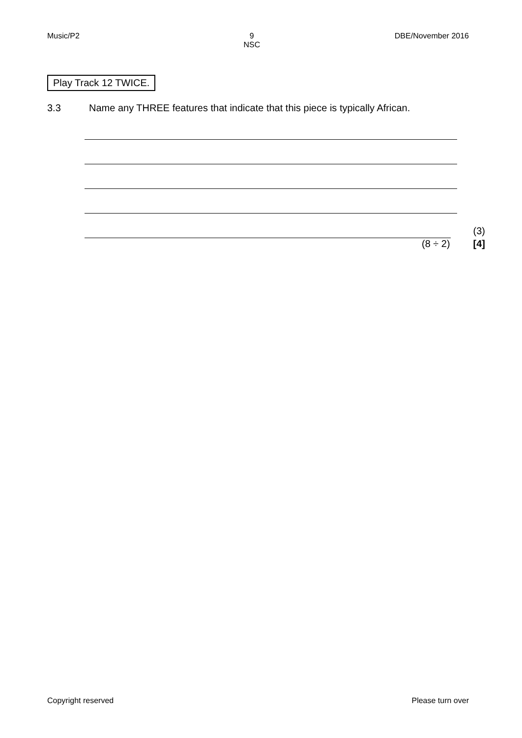Music/P2 9
NSC DBE/November 2016
Play Track 12 TWICE.
3.3 Name any THREE features that indicate that this piece is typically African.
(3)
(8 ÷ 2) [4]
Copyright reserved Please turn over